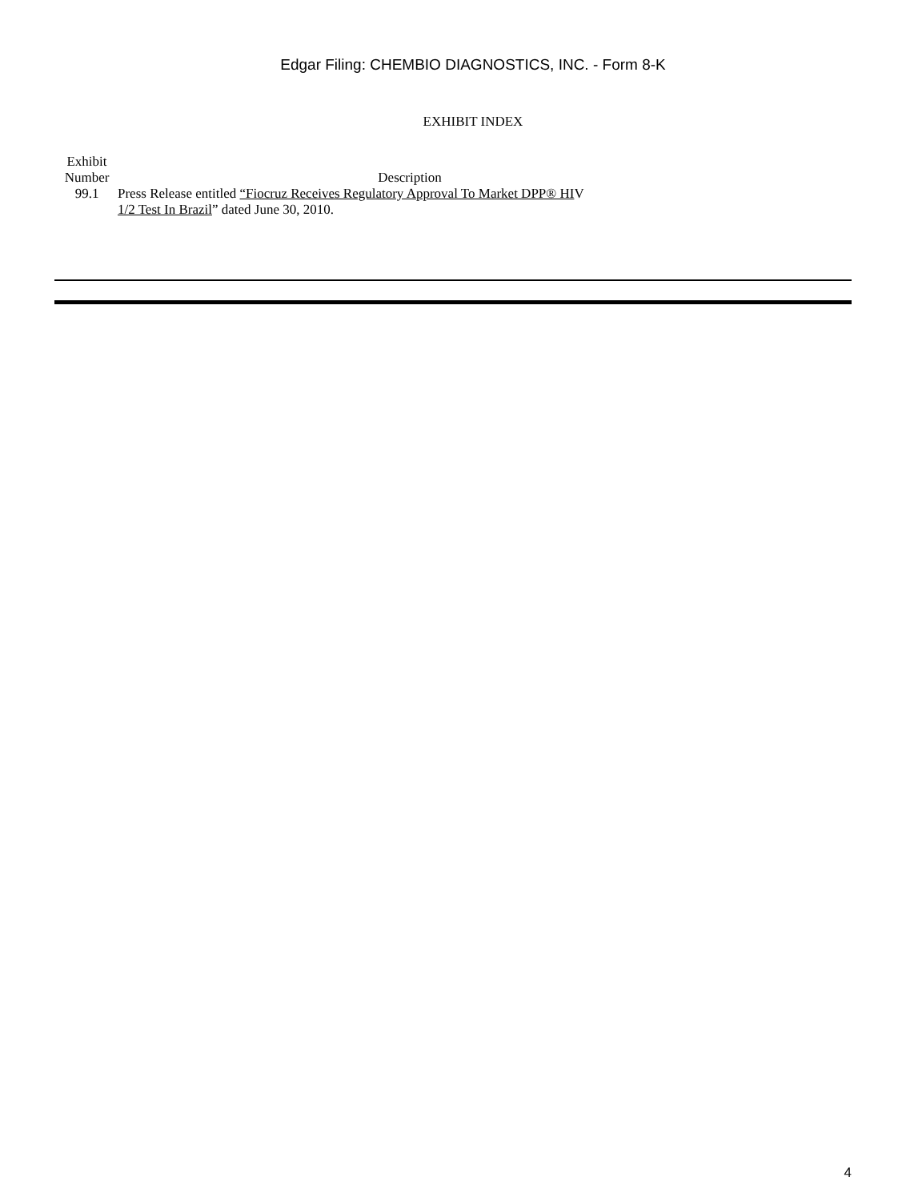Edgar Filing: CHEMBIO DIAGNOSTICS, INC. - Form 8-K
EXHIBIT INDEX
| Exhibit Number | Description |
| --- | --- |
| 99.1 | Press Release entitled “Fiocruz Receives Regulatory Approval To Market DPP® HI V 1/2 Test In Brazil ” dated June 30, 2010. |
4